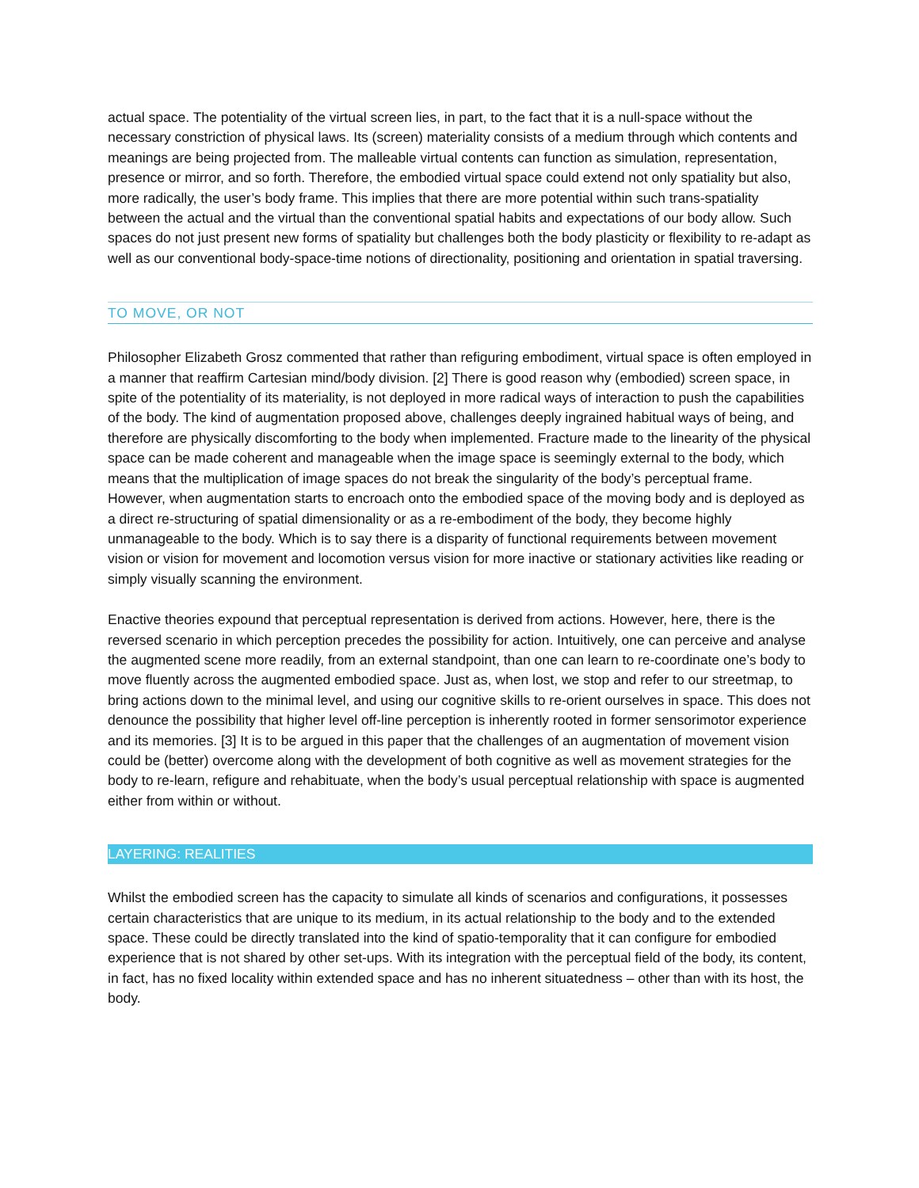actual space. The potentiality of the virtual screen lies, in part, to the fact that it is a null-space without the necessary constriction of physical laws. Its (screen) materiality consists of a medium through which contents and meanings are being projected from. The malleable virtual contents can function as simulation, representation, presence or mirror, and so forth. Therefore, the embodied virtual space could extend not only spatiality but also, more radically, the user’s body frame. This implies that there are more potential within such trans-spatiality between the actual and the virtual than the conventional spatial habits and expectations of our body allow. Such spaces do not just present new forms of spatiality but challenges both the body plasticity or flexibility to re-adapt as well as our conventional body-space-time notions of directionality, positioning and orientation in spatial traversing.
TO MOVE, OR NOT
Philosopher Elizabeth Grosz commented that rather than refiguring embodiment, virtual space is often employed in a manner that reaffirm Cartesian mind/body division. [2] There is good reason why (embodied) screen space, in spite of the potentiality of its materiality, is not deployed in more radical ways of interaction to push the capabilities of the body. The kind of augmentation proposed above, challenges deeply ingrained habitual ways of being, and therefore are physically discomforting to the body when implemented. Fracture made to the linearity of the physical space can be made coherent and manageable when the image space is seemingly external to the body, which means that the multiplication of image spaces do not break the singularity of the body’s perceptual frame. However, when augmentation starts to encroach onto the embodied space of the moving body and is deployed as a direct re-structuring of spatial dimensionality or as a re-embodiment of the body, they become highly unmanageable to the body. Which is to say there is a disparity of functional requirements between movement vision or vision for movement and locomotion versus vision for more inactive or stationary activities like reading or simply visually scanning the environment.
Enactive theories expound that perceptual representation is derived from actions. However, here, there is the reversed scenario in which perception precedes the possibility for action. Intuitively, one can perceive and analyse the augmented scene more readily, from an external standpoint, than one can learn to re-coordinate one’s body to move fluently across the augmented embodied space. Just as, when lost, we stop and refer to our streetmap, to bring actions down to the minimal level, and using our cognitive skills to re-orient ourselves in space. This does not denounce the possibility that higher level off-line perception is inherently rooted in former sensorimotor experience and its memories. [3] It is to be argued in this paper that the challenges of an augmentation of movement vision could be (better) overcome along with the development of both cognitive as well as movement strategies for the body to re-learn, refigure and rehabituate, when the body’s usual perceptual relationship with space is augmented either from within or without.
LAYERING: REALITIES
Whilst the embodied screen has the capacity to simulate all kinds of scenarios and configurations, it possesses certain characteristics that are unique to its medium, in its actual relationship to the body and to the extended space. These could be directly translated into the kind of spatio-temporality that it can configure for embodied experience that is not shared by other set-ups. With its integration with the perceptual field of the body, its content, in fact, has no fixed locality within extended space and has no inherent situatedness – other than with its host, the body.